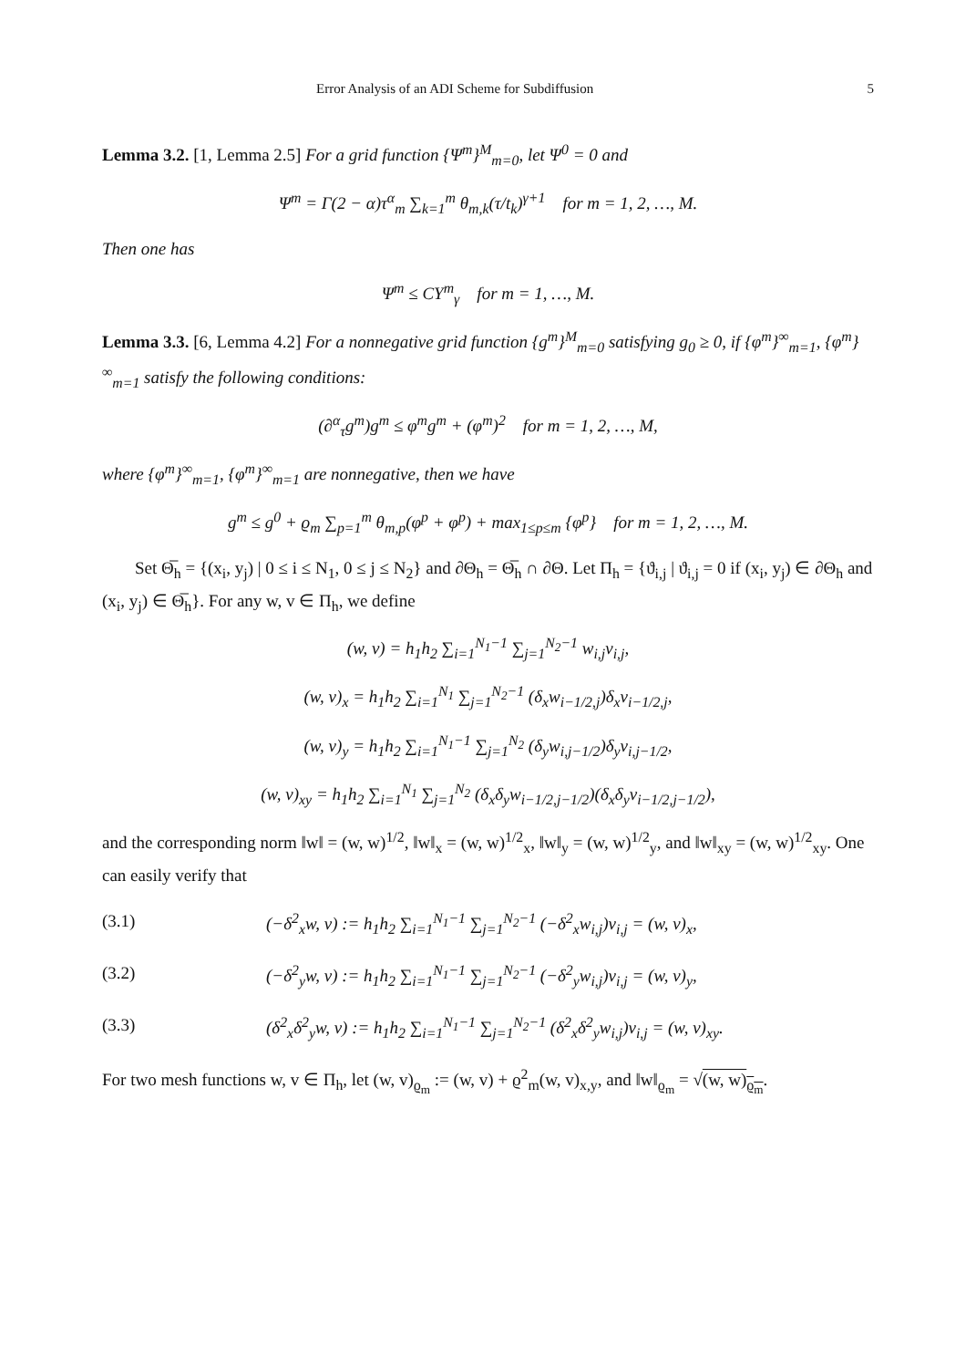Error Analysis of an ADI Scheme for Subdiffusion 5
Lemma 3.2. [1, Lemma 2.5] For a grid function {Ψ<sup>m</sup>}<sup>M</sup><sub>m=0</sub>, let Ψ<sup>0</sup> = 0 and
Ψ<sup>m</sup> = Γ(2 − α)τ<sup>α</sup><sub>m</sub> ∑<sub>k=1</sub><sup>m</sup> θ<sub>m,k</sub>(τ/t<sub>k</sub>)<sup>γ+1</sup> for m = 1, 2, …, M.
Then one has
Ψ<sup>m</sup> ≤ CΥ<sup>m</sup><sub>γ</sub> for m = 1, …, M.
Lemma 3.3. [6, Lemma 4.2] For a nonnegative grid function {g<sup>m</sup>}<sup>M</sup><sub>m=0</sub> satisfying g<sub>0</sub> ≥ 0, if {φ<sup>m</sup>}<sup>∞</sup><sub>m=1</sub>, {φ<sup>m</sup>}<sup>∞</sup><sub>m=1</sub> satisfy the following conditions:
(∂<sup>α</sup><sub>τ</sub>g<sup>m</sup>)g<sup>m</sup> ≤ φ<sup>m</sup>g<sup>m</sup> + (φ<sup>m</sup>)<sup>2</sup> for m = 1, 2, …, M,
where {φ<sup>m</sup>}<sup>∞</sup><sub>m=1</sub>, {φ<sup>m</sup>}<sup>∞</sup><sub>m=1</sub> are nonnegative, then we have
g<sup>m</sup> ≤ g<sup>0</sup> + ϱ<sub>m</sub> ∑<sub>p=1</sub><sup>m</sup> θ<sub>m,p</sub>(φ<sup>p</sup> + φ<sup>p</sup>) + max<sub>1≤p≤m</sub> {φ<sup>p</sup>} for m = 1, 2, …, M.
Set Θ̅<sub>h</sub> = {(x<sub>i</sub>, y<sub>j</sub>) | 0 ≤ i ≤ N<sub>1</sub>, 0 ≤ j ≤ N<sub>2</sub>} and ∂Θ<sub>h</sub> = Θ̅<sub>h</sub> ∩ ∂Θ. Let Π<sub>h</sub> = {ϑ<sub>i,j</sub> | ϑ<sub>i,j</sub> = 0 if (x<sub>i</sub>, y<sub>j</sub>) ∈ ∂Θ<sub>h</sub> and (x<sub>i</sub>, y<sub>j</sub>) ∈ Θ̅<sub>h</sub>}. For any w, v ∈ Π<sub>h</sub>, we define
(w, v) = h<sub>1</sub>h<sub>2</sub> ∑<sub>i=1</sub><sup>N<sub>1</sub>−1</sup> ∑<sub>j=1</sub><sup>N<sub>2</sub>−1</sup> w<sub>i,j</sub>v<sub>i,j</sub>,
(w, v)<sub>x</sub> = h<sub>1</sub>h<sub>2</sub> ∑<sub>i=1</sub><sup>N<sub>1</sub></sup> ∑<sub>j=1</sub><sup>N<sub>2</sub>−1</sup> (δ<sub>x</sub>w<sub>i−1/2,j</sub>)δ<sub>x</sub>v<sub>i−1/2,j</sub>,
(w, v)<sub>y</sub> = h<sub>1</sub>h<sub>2</sub> ∑<sub>i=1</sub><sup>N<sub>1</sub>−1</sup> ∑<sub>j=1</sub><sup>N<sub>2</sub></sup> (δ<sub>y</sub>w<sub>i,j−1/2</sub>)δ<sub>y</sub>v<sub>i,j−1/2</sub>,
(w, v)<sub>xy</sub> = h<sub>1</sub>h<sub>2</sub> ∑<sub>i=1</sub><sup>N<sub>1</sub></sup> ∑<sub>j=1</sub><sup>N<sub>2</sub></sup> (δ<sub>x</sub>δ<sub>y</sub>w<sub>i−1/2,j−1/2</sub>)(δ<sub>x</sub>δ<sub>y</sub>v<sub>i−1/2,j−1/2</sub>),
and the corresponding norm ‖w‖ = (w, w)<sup>1/2</sup>, ‖w‖<sub>x</sub> = (w, w)<sup>1/2</sup><sub>x</sub>, ‖w‖<sub>y</sub> = (w, w)<sup>1/2</sup><sub>y</sub>, and ‖w‖<sub>xy</sub> = (w, w)<sup>1/2</sup><sub>xy</sub>. One can easily verify that
(3.1) (−δ<sup>2</sup><sub>x</sub>w, v) := h<sub>1</sub>h<sub>2</sub> ∑<sub>i=1</sub><sup>N<sub>1</sub>−1</sup> ∑<sub>j=1</sub><sup>N<sub>2</sub>−1</sup> (−δ<sup>2</sup><sub>x</sub>w<sub>i,j</sub>)v<sub>i,j</sub> = (w, v)<sub>x</sub>,
(3.2) (−δ<sup>2</sup><sub>y</sub>w, v) := h<sub>1</sub>h<sub>2</sub> ∑<sub>i=1</sub><sup>N<sub>1</sub>−1</sup> ∑<sub>j=1</sub><sup>N<sub>2</sub>−1</sup> (−δ<sup>2</sup><sub>y</sub>w<sub>i,j</sub>)v<sub>i,j</sub> = (w, v)<sub>y</sub>,
(3.3) (δ<sup>2</sup><sub>x</sub>δ<sup>2</sup><sub>y</sub>w, v) := h<sub>1</sub>h<sub>2</sub> ∑<sub>i=1</sub><sup>N<sub>1</sub>−1</sup> ∑<sub>j=1</sub><sup>N<sub>2</sub>−1</sup> (δ<sup>2</sup><sub>x</sub>δ<sup>2</sup><sub>y</sub>w<sub>i,j</sub>)v<sub>i,j</sub> = (w, v)<sub>xy</sub>.
For two mesh functions w, v ∈ Π<sub>h</sub>, let (w, v)<sub>ϱ<sub>m</sub></sub> := (w, v) + ϱ<sup>2</sup><sub>m</sub>(w, v)<sub>x,y</sub>, and ‖w‖<sub>ϱ<sub>m</sub></sub> = √(w, w)<sub>ϱ<sub>m</sub></sub>.